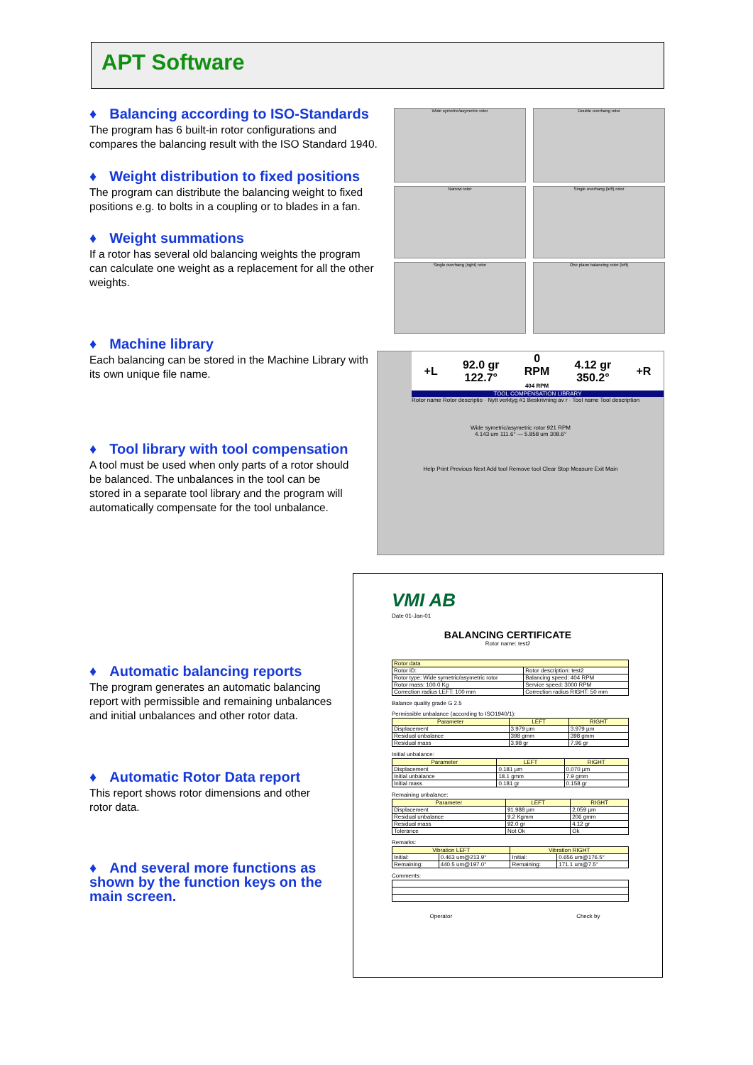APT Software
♦ Balancing according to ISO-Standards
The program has 6 built-in rotor configurations and compares the balancing result with the ISO Standard 1940.
♦ Weight distribution to fixed positions
The program can distribute the balancing weight to fixed positions e.g. to bolts in a coupling or to blades in a fan.
♦ Weight summations
If a rotor has several old balancing weights the program can calculate one weight as a replacement for all the other weights.
♦ Machine library
Each balancing can be stored in the Machine Library with its own unique file name.
♦ Tool library with tool compensation
A tool must be used when only parts of a rotor should be balanced. The unbalances in the tool can be stored in a separate tool library and the program will automatically compensate for the tool unbalance.
♦ Automatic balancing reports
The program generates an automatic balancing report with permissible and remaining unbalances and initial unbalances and other rotor data.
♦ Automatic Rotor Data report
This report shows rotor dimensions and other rotor data.
♦ And several more functions as shown by the function keys on the main screen.
Wide symetric/asymetric rotor Double overhang rotor
Narrow rotor Single overhang (left) rotor
Single overhang (right) rotor One plane balancing rotor (left)
+L 92.0 gr
122.7° 0
RPM
404 RPM 4.12 gr
350.2° +R
TOOL COMPENSATION LIBRARY
Rotor name Rotor descriptio · Nytt verktyg #1 Beskrivning av r · Tool name Tool description
Wide symetric/asymetric rotor 921 RPM
4.143 um 111.6° — 5.858 um 308.6°
Help Print Previous Next Add tool Remove tool Clear Stop Measure Exit Main
VMI AB
Date 01-Jan-01
BALANCING CERTIFICATE
Rotor name: test2
| Rotor data | |
| --- | --- |
| Rotor ID: | Rotor description: test2 |
| Rotor type: Wide symetric/asymetric rotor | Balancing speed: 404 RPM |
| Rotor mass: 100.0 Kg | Service speed: 3000 RPM |
| Correction radius LEFT: 100 mm | Correction radius RIGHT: 50 mm |
Balance quality grade G 2.5
Permissible unbalance (according to ISO1940/1):
| Parameter | LEFT | RIGHT |
| --- | --- | --- |
| Displacement | 3.979 µm | 3.979 µm |
| Residual unbalance | 398 gmm | 398 gmm |
| Residual mass | 3.98 gr | 7.96 gr |
Initial unbalance:
| Parameter | LEFT | RIGHT |
| --- | --- | --- |
| Displacement | 0.181 µm | 0.070 µm |
| Initial unbalance | 18.1 gmm | 7.9 gmm |
| Initial mass | 0.181 gr | 0.158 gr |
Remaining unbalance:
| Parameter | LEFT | RIGHT |
| --- | --- | --- |
| Displacement | 91.988 µm | 2.059 µm |
| Residual unbalance | 9.2 Kgmm | 206 gmm |
| Residual mass | 92.0 gr | 4.12 gr |
| Tolerance | Not Ok | Ok |
Remarks:
| Vibration LEFT | | Vibration RIGHT | |
| --- | --- | --- | --- |
| Initial: | 0.463 um@213.9° | Initial: | 0.656 um@176.5° |
| Remaining: | 440.5 um@197.0° | Remaining: | 171.1 um@7.5° |
Comments:
Operator Check by